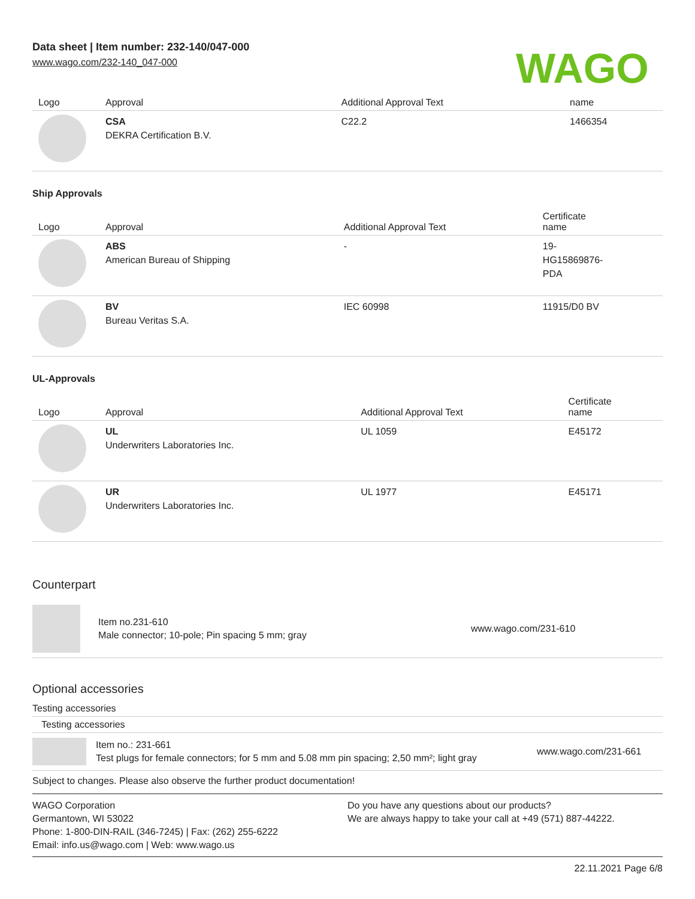Data sheet | Item number: 232-140/047-000
www.wago.com/232-140_047-000
WAGO
| Logo | Approval | Additional Approval Text | name |
| --- | --- | --- | --- |
| | CSA DEKRA Certification B.V. | C22.2 | 1466354 |
Ship Approvals
| Logo | Approval | Additional Approval Text | Certificate name |
| --- | --- | --- | --- |
| | ABS American Bureau of Shipping | - | 19- HG15869876- PDA |
| | BV Bureau Veritas S.A. | IEC 60998 | 11915/D0 BV |
UL-Approvals
| Logo | Approval | Additional Approval Text | Certificate name |
| --- | --- | --- | --- |
| | UL Underwriters Laboratories Inc. | UL 1059 | E45172 |
| | UR Underwriters Laboratories Inc. | UL 1977 | E45171 |
Counterpart
Item no.231-610
Male connector; 10-pole; Pin spacing 5 mm; gray
www.wago.com/231-610
Optional accessories
Testing accessories
Testing accessories
Item no.: 231-661
Test plugs for female connectors; for 5 mm and 5.08 mm pin spacing; 2,50 mm²; light gray
www.wago.com/231-661
Subject to changes. Please also observe the further product documentation!
WAGO Corporation
Germantown, WI 53022
Phone: 1-800-DIN-RAIL (346-7245) | Fax: (262) 255-6222
Email: info.us@wago.com | Web: www.wago.us
Do you have any questions about our products?
We are always happy to take your call at +49 (571) 887-44222.
22.11.2021 Page 6/8